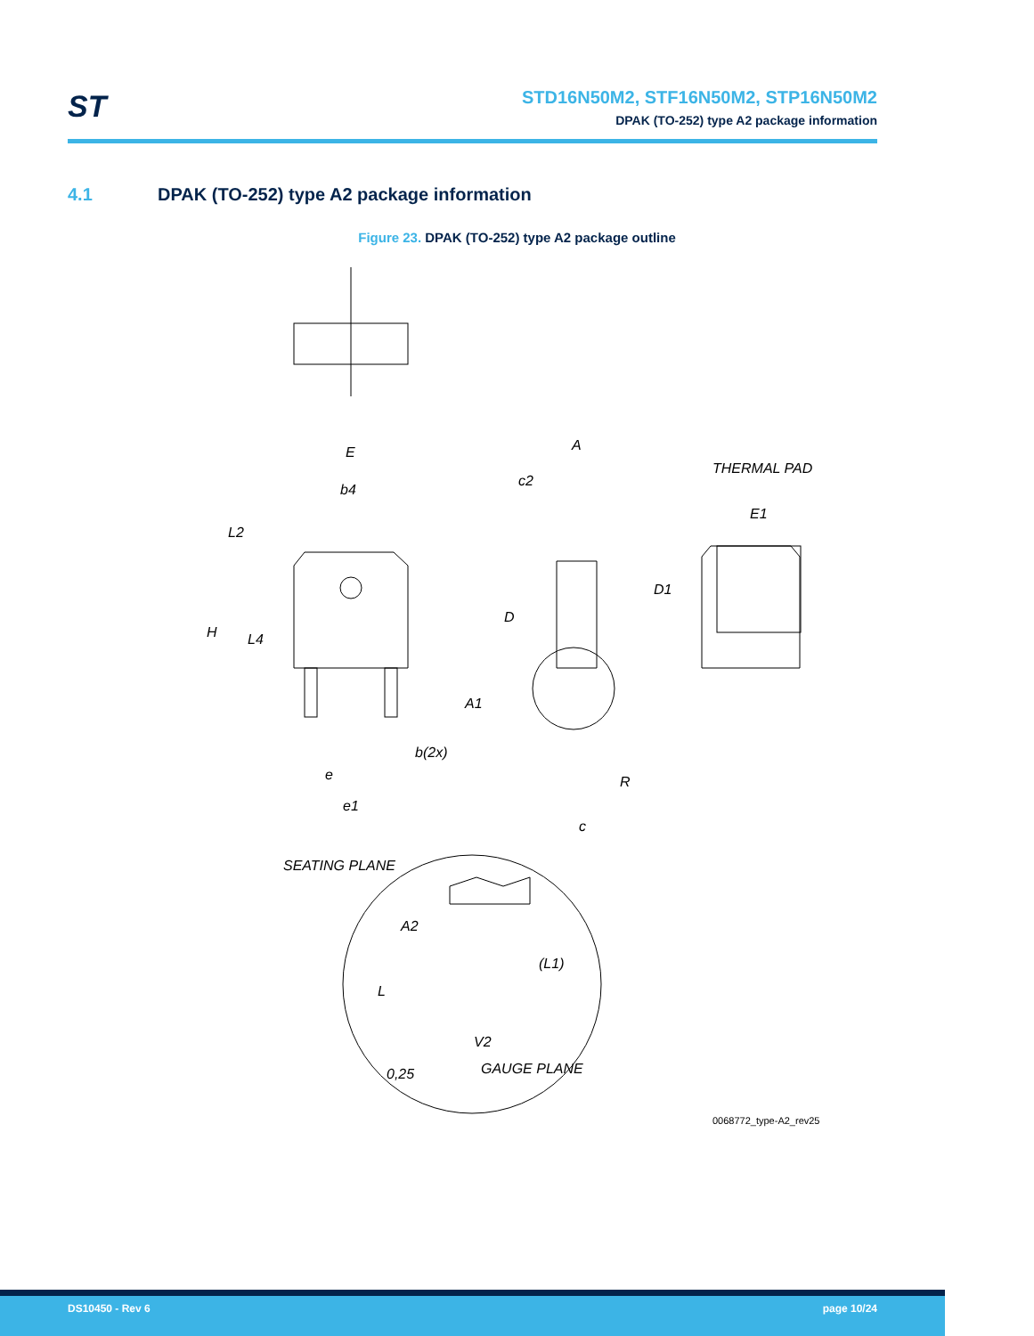ST
STD16N50M2, STF16N50M2, STP16N50M2
DPAK (TO-252) type A2 package information
4.1 DPAK (TO-252) type A2 package information
Figure 23. DPAK (TO-252) type A2 package outline
E
b4
L2
H
L4
b(2x)
e
e1
A
c2
D
A1
R
c
THERMAL PAD
E1
D1
SEATING PLANE
A2
(L1)
L
V2
GAUGE PLANE
0,25
0068772_type-A2_rev25
DS10450 - Rev 6 page 10/24